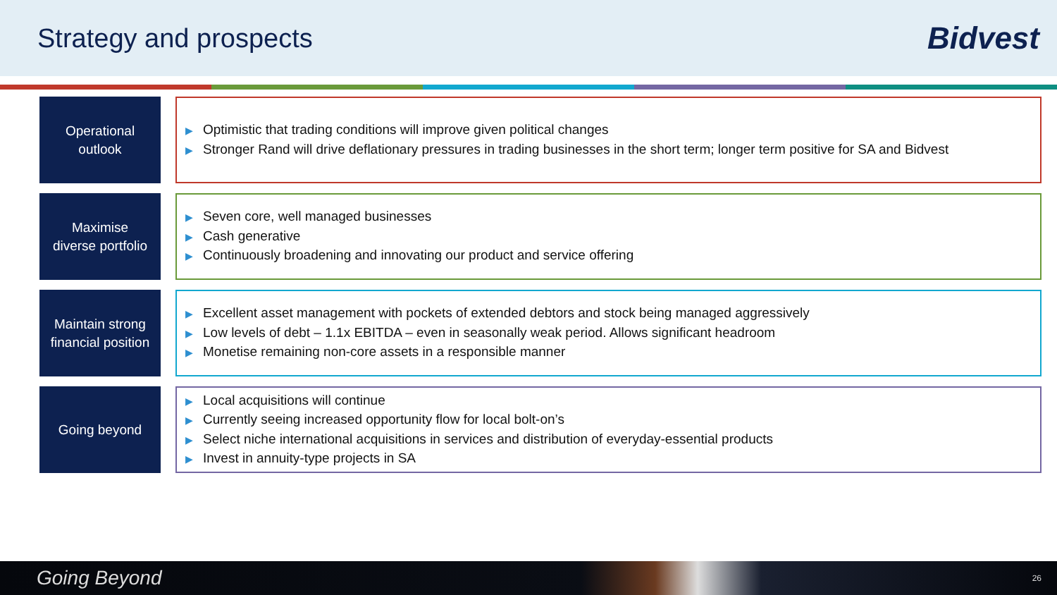Strategy and prospects
Bidvest
Operational
outlook
▶ Optimistic that trading conditions will improve given political changes
▶ Stronger Rand will drive deflationary pressures in trading businesses in the short term; longer term positive for SA and Bidvest
Maximise
diverse portfolio
▶ Seven core, well managed businesses
▶ Cash generative
▶ Continuously broadening and innovating our product and service offering
Maintain strong
financial position
▶ Excellent asset management with pockets of extended debtors and stock being managed aggressively
▶ Low levels of debt – 1.1x EBITDA – even in seasonally weak period. Allows significant headroom
▶ Monetise remaining non-core assets in a responsible manner
Going beyond
▶ Local acquisitions will continue
▶ Currently seeing increased opportunity flow for local bolt-on’s
▶ Select niche international acquisitions in services and distribution of everyday-essential products
▶ Invest in annuity-type projects in SA
Going Beyond 26